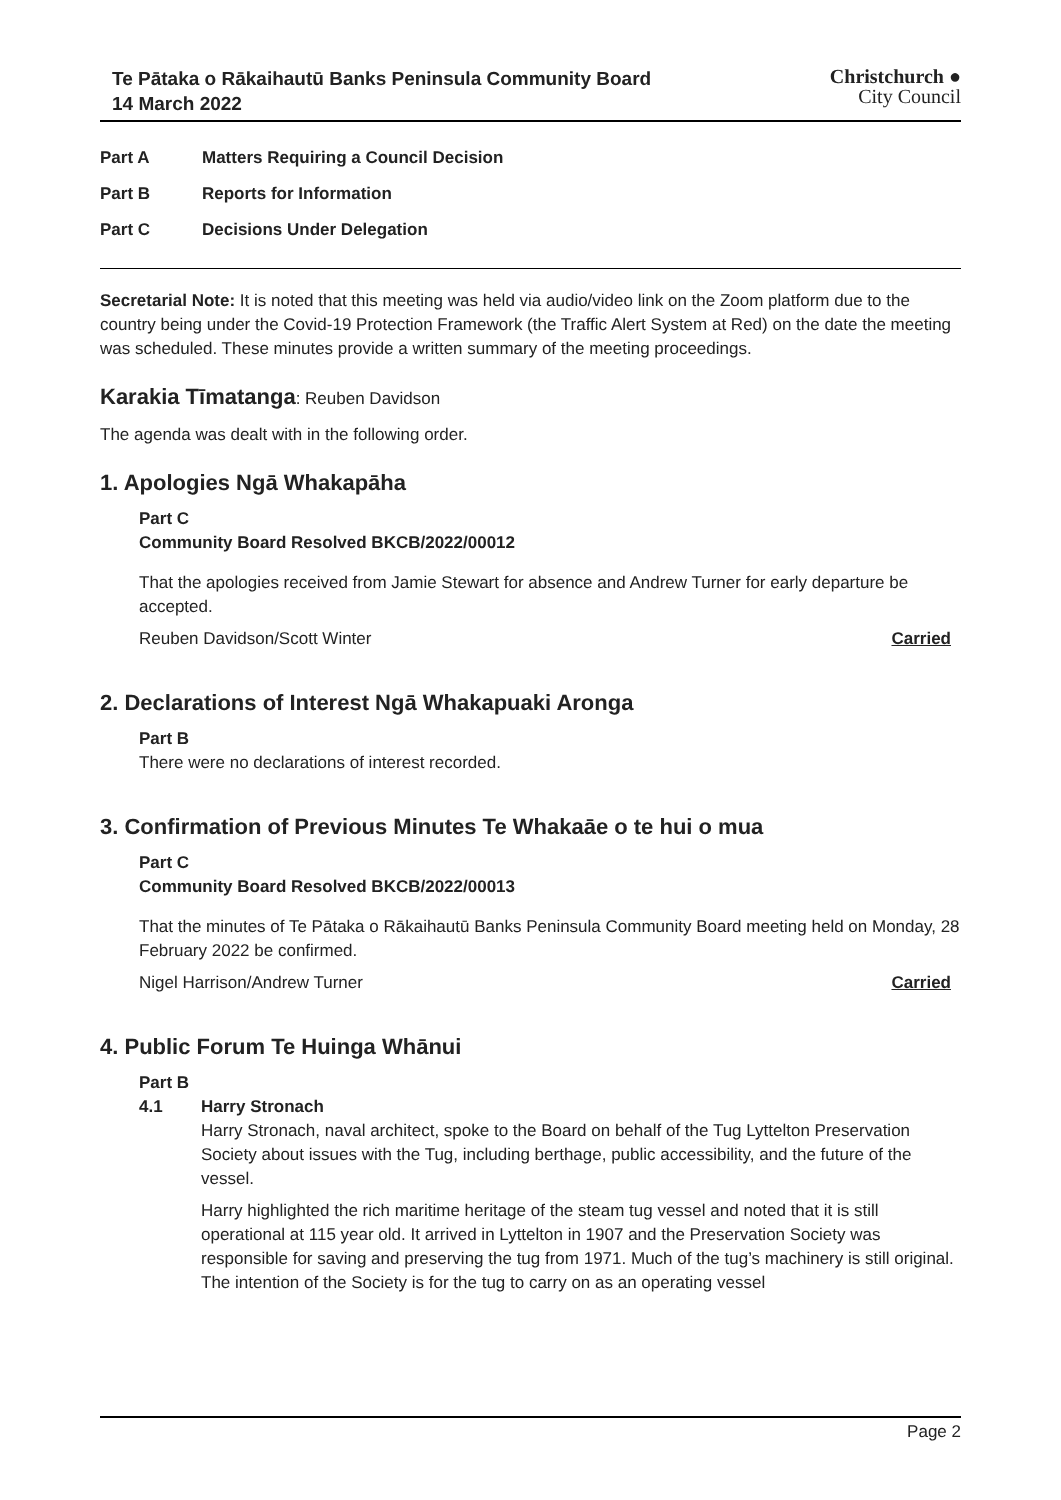Te Pātaka o Rākaihautū Banks Peninsula Community Board
14 March 2022
Christchurch ●
City Council
Part A Matters Requiring a Council Decision
Part B Reports for Information
Part C Decisions Under Delegation
Secretarial Note: It is noted that this meeting was held via audio/video link on the Zoom platform due to the country being under the Covid-19 Protection Framework (the Traffic Alert System at Red) on the date the meeting was scheduled. These minutes provide a written summary of the meeting proceedings.
Karakia Tīmatanga: Reuben Davidson
The agenda was dealt with in the following order.
1. Apologies Ngā Whakapāha
Part C
Community Board Resolved BKCB/2022/00012
That the apologies received from Jamie Stewart for absence and Andrew Turner for early departure be accepted.
Reuben Davidson/Scott Winter Carried
2. Declarations of Interest Ngā Whakapuaki Aronga
Part B
There were no declarations of interest recorded.
3. Confirmation of Previous Minutes Te Whakaāe o te hui o mua
Part C
Community Board Resolved BKCB/2022/00013
That the minutes of Te Pātaka o Rākaihautū Banks Peninsula Community Board meeting held on Monday, 28 February 2022 be confirmed.
Nigel Harrison/Andrew Turner Carried
4. Public Forum Te Huinga Whānui
Part B
4.1 Harry Stronach
Harry Stronach, naval architect, spoke to the Board on behalf of the Tug Lyttelton Preservation Society about issues with the Tug, including berthage, public accessibility, and the future of the vessel.
Harry highlighted the rich maritime heritage of the steam tug vessel and noted that it is still operational at 115 year old. It arrived in Lyttelton in 1907 and the Preservation Society was responsible for saving and preserving the tug from 1971. Much of the tug’s machinery is still original. The intention of the Society is for the tug to carry on as an operating vessel
Page 2